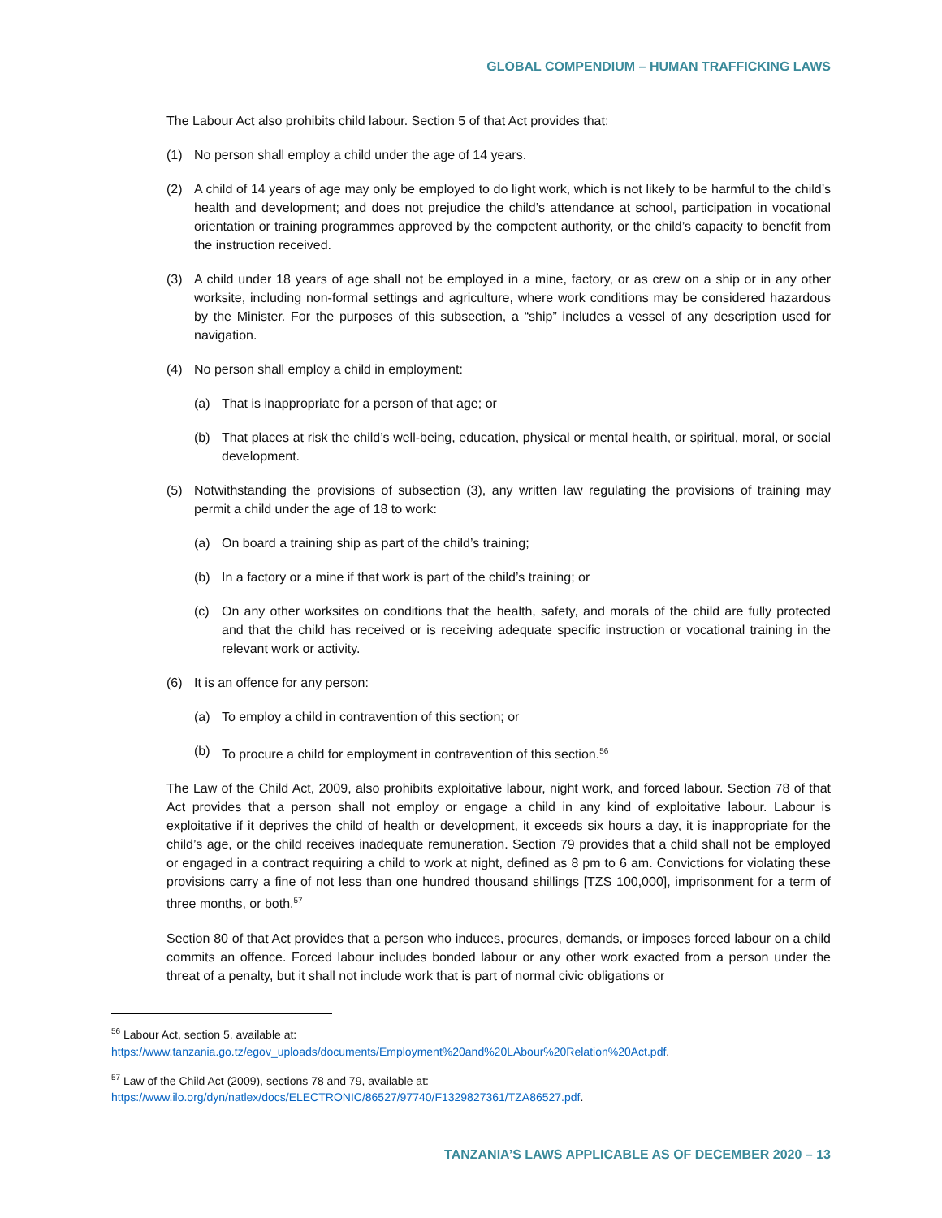GLOBAL COMPENDIUM – HUMAN TRAFFICKING LAWS
The Labour Act also prohibits child labour. Section 5 of that Act provides that:
(1) No person shall employ a child under the age of 14 years.
(2) A child of 14 years of age may only be employed to do light work, which is not likely to be harmful to the child’s health and development; and does not prejudice the child’s attendance at school, participation in vocational orientation or training programmes approved by the competent authority, or the child’s capacity to benefit from the instruction received.
(3) A child under 18 years of age shall not be employed in a mine, factory, or as crew on a ship or in any other worksite, including non-formal settings and agriculture, where work conditions may be considered hazardous by the Minister. For the purposes of this subsection, a “ship” includes a vessel of any description used for navigation.
(4) No person shall employ a child in employment:
(a) That is inappropriate for a person of that age; or
(b) That places at risk the child’s well-being, education, physical or mental health, or spiritual, moral, or social development.
(5) Notwithstanding the provisions of subsection (3), any written law regulating the provisions of training may permit a child under the age of 18 to work:
(a) On board a training ship as part of the child’s training;
(b) In a factory or a mine if that work is part of the child’s training; or
(c) On any other worksites on conditions that the health, safety, and morals of the child are fully protected and that the child has received or is receiving adequate specific instruction or vocational training in the relevant work or activity.
(6) It is an offence for any person:
(a) To employ a child in contravention of this section; or
(b) To procure a child for employment in contravention of this section.<sup>56</sup>
The Law of the Child Act, 2009, also prohibits exploitative labour, night work, and forced labour. Section 78 of that Act provides that a person shall not employ or engage a child in any kind of exploitative labour. Labour is exploitative if it deprives the child of health or development, it exceeds six hours a day, it is inappropriate for the child’s age, or the child receives inadequate remuneration. Section 79 provides that a child shall not be employed or engaged in a contract requiring a child to work at night, defined as 8 pm to 6 am. Convictions for violating these provisions carry a fine of not less than one hundred thousand shillings [TZS 100,000], imprisonment for a term of three months, or both.<sup>57</sup>
Section 80 of that Act provides that a person who induces, procures, demands, or imposes forced labour on a child commits an offence. Forced labour includes bonded labour or any other work exacted from a person under the threat of a penalty, but it shall not include work that is part of normal civic obligations or
<sup>56</sup> Labour Act, section 5, available at:
https://www.tanzania.go.tz/egov_uploads/documents/Employment%20and%20LAbour%20Relation%20Act.pdf.
<sup>57</sup> Law of the Child Act (2009), sections 78 and 79, available at:
https://www.ilo.org/dyn/natlex/docs/ELECTRONIC/86527/97740/F1329827361/TZA86527.pdf.
TANZANIA’S LAWS APPLICABLE AS OF DECEMBER 2020 – 13